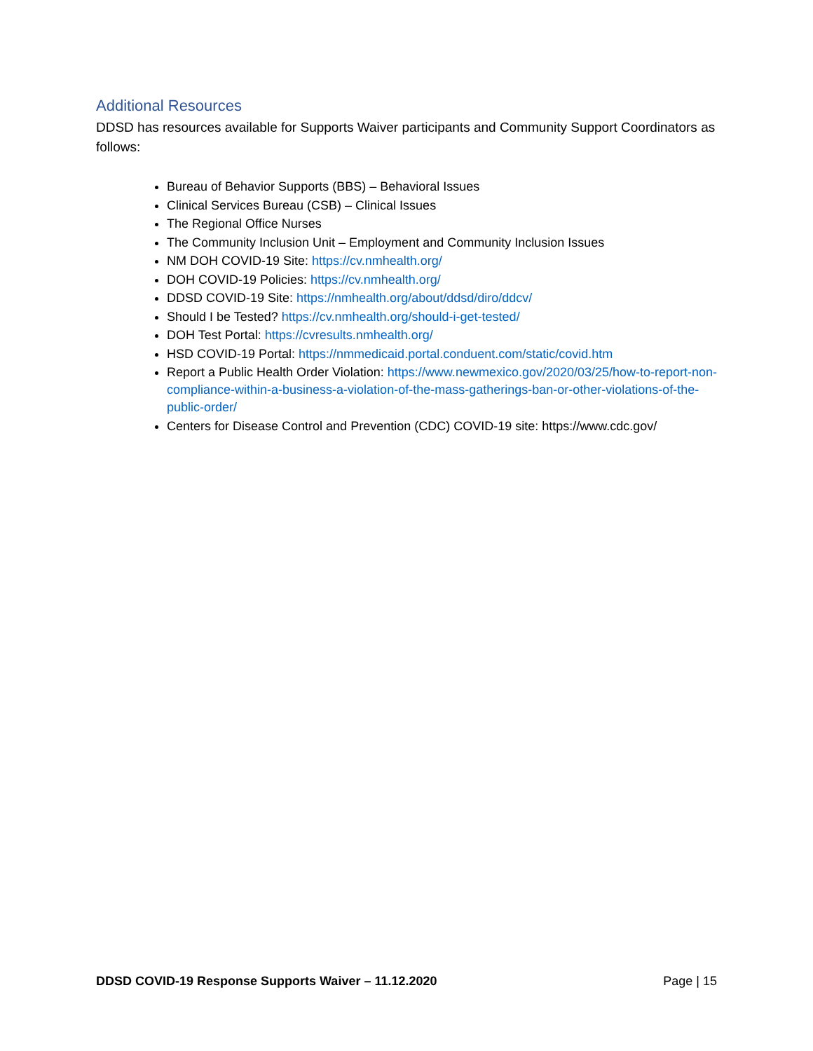Additional Resources
DDSD has resources available for Supports Waiver participants and Community Support Coordinators as follows:
Bureau of Behavior Supports (BBS) – Behavioral Issues
Clinical Services Bureau (CSB) – Clinical Issues
The Regional Office Nurses
The Community Inclusion Unit – Employment and Community Inclusion Issues
NM DOH COVID-19 Site: https://cv.nmhealth.org/
DOH COVID-19 Policies: https://cv.nmhealth.org/
DDSD COVID-19 Site: https://nmhealth.org/about/ddsd/diro/ddcv/
Should I be Tested? https://cv.nmhealth.org/should-i-get-tested/
DOH Test Portal: https://cvresults.nmhealth.org/
HSD COVID-19 Portal: https://nmmedicaid.portal.conduent.com/static/covid.htm
Report a Public Health Order Violation: https://www.newmexico.gov/2020/03/25/how-to-report-non-compliance-within-a-business-a-violation-of-the-mass-gatherings-ban-or-other-violations-of-the-public-order/
Centers for Disease Control and Prevention (CDC) COVID-19 site: https://www.cdc.gov/
DDSD COVID-19 Response Supports Waiver – 11.12.2020 Page | 15